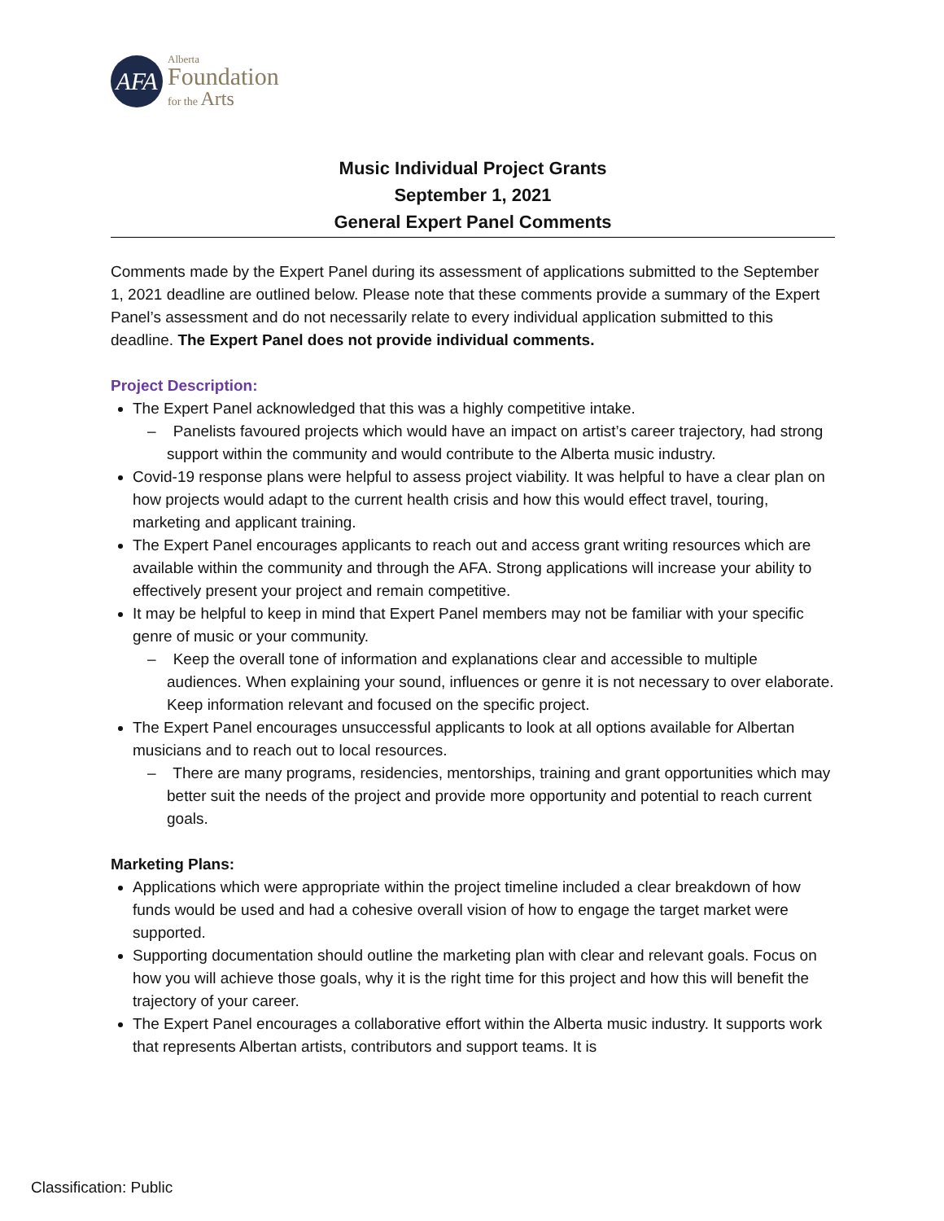AFA
Alberta
Foundation
for the Arts
Music Individual Project Grants
September 1, 2021
General Expert Panel Comments
Comments made by the Expert Panel during its assessment of applications submitted to the September 1, 2021 deadline are outlined below. Please note that these comments provide a summary of the Expert Panel’s assessment and do not necessarily relate to every individual application submitted to this deadline. The Expert Panel does not provide individual comments.
Project Description:
The Expert Panel acknowledged that this was a highly competitive intake.
– Panelists favoured projects which would have an impact on artist’s career trajectory, had strong support within the community and would contribute to the Alberta music industry.
Covid-19 response plans were helpful to assess project viability. It was helpful to have a clear plan on how projects would adapt to the current health crisis and how this would effect travel, touring, marketing and applicant training.
The Expert Panel encourages applicants to reach out and access grant writing resources which are available within the community and through the AFA. Strong applications will increase your ability to effectively present your project and remain competitive.
It may be helpful to keep in mind that Expert Panel members may not be familiar with your specific genre of music or your community.
– Keep the overall tone of information and explanations clear and accessible to multiple audiences. When explaining your sound, influences or genre it is not necessary to over elaborate. Keep information relevant and focused on the specific project.
The Expert Panel encourages unsuccessful applicants to look at all options available for Albertan musicians and to reach out to local resources.
– There are many programs, residencies, mentorships, training and grant opportunities which may better suit the needs of the project and provide more opportunity and potential to reach current goals.
Marketing Plans:
Applications which were appropriate within the project timeline included a clear breakdown of how funds would be used and had a cohesive overall vision of how to engage the target market were supported.
Supporting documentation should outline the marketing plan with clear and relevant goals. Focus on how you will achieve those goals, why it is the right time for this project and how this will benefit the trajectory of your career.
The Expert Panel encourages a collaborative effort within the Alberta music industry. It supports work that represents Albertan artists, contributors and support teams. It is
Classification: Public